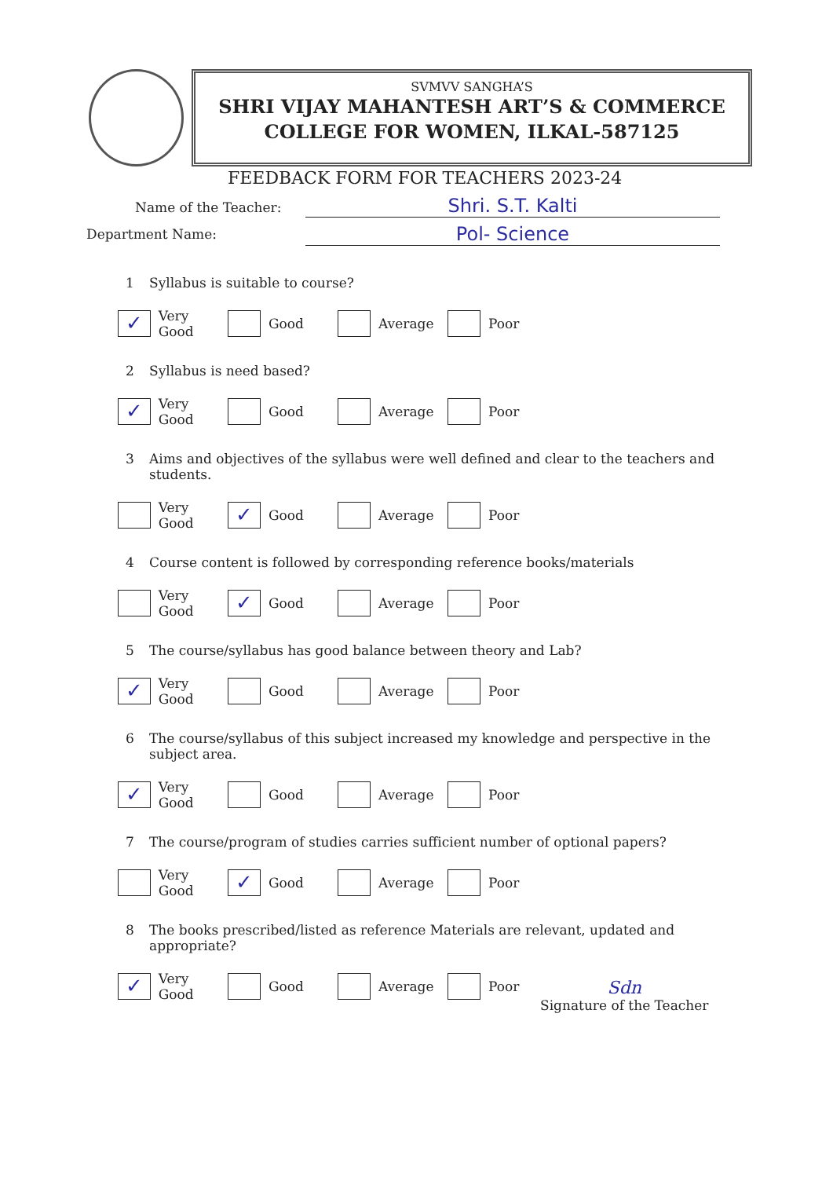SVMVV SANGHA’S
SHRI VIJAY MAHANTESH ART’S & COMMERCE
COLLEGE FOR WOMEN, ILKAL-587125
FEEDBACK FORM FOR TEACHERS 2023-24
Name of the Teacher: Shri. S.T. Kalti
Department Name: Pol- Science
1 Syllabus is suitable to course?
✓ Very Good Good Average Poor
2 Syllabus is need based?
✓ Very Good Good Average Poor
3 Aims and objectives of the syllabus were well defined and clear to the teachers and students.
Very Good
✓ Good Average Poor
4 Course content is followed by corresponding reference books/materials
Very Good
✓ Good Average Poor
5 The course/syllabus has good balance between theory and Lab?
✓ Very Good Good Average Poor
6 The course/syllabus of this subject increased my knowledge and perspective in the subject area.
✓ Very Good Good Average Poor
7 The course/program of studies carries sufficient number of optional papers?
Very Good
✓ Good Average Poor
8 The books prescribed/listed as reference Materials are relevant, updated and appropriate?
✓ Very Good Good Average Poor
Sdn
Signature of the Teacher